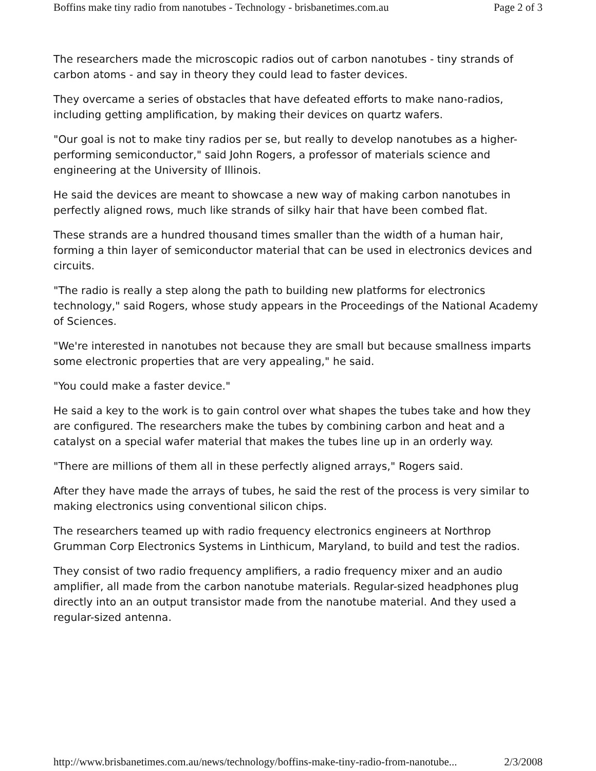Boffins make tiny radio from nanotubes - Technology - brisbanetimes.com.au Page 2 of 3
The researchers made the microscopic radios out of carbon nanotubes - tiny strands of carbon atoms - and say in theory they could lead to faster devices.
They overcame a series of obstacles that have defeated efforts to make nano-radios, including getting amplification, by making their devices on quartz wafers.
"Our goal is not to make tiny radios per se, but really to develop nanotubes as a higher-performing semiconductor," said John Rogers, a professor of materials science and engineering at the University of Illinois.
He said the devices are meant to showcase a new way of making carbon nanotubes in perfectly aligned rows, much like strands of silky hair that have been combed flat.
These strands are a hundred thousand times smaller than the width of a human hair, forming a thin layer of semiconductor material that can be used in electronics devices and circuits.
"The radio is really a step along the path to building new platforms for electronics technology," said Rogers, whose study appears in the Proceedings of the National Academy of Sciences.
"We're interested in nanotubes not because they are small but because smallness imparts some electronic properties that are very appealing," he said.
"You could make a faster device."
He said a key to the work is to gain control over what shapes the tubes take and how they are configured. The researchers make the tubes by combining carbon and heat and a catalyst on a special wafer material that makes the tubes line up in an orderly way.
"There are millions of them all in these perfectly aligned arrays," Rogers said.
After they have made the arrays of tubes, he said the rest of the process is very similar to making electronics using conventional silicon chips.
The researchers teamed up with radio frequency electronics engineers at Northrop Grumman Corp Electronics Systems in Linthicum, Maryland, to build and test the radios.
They consist of two radio frequency amplifiers, a radio frequency mixer and an audio amplifier, all made from the carbon nanotube materials. Regular-sized headphones plug directly into an an output transistor made from the nanotube material. And they used a regular-sized antenna.
http://www.brisbanetimes.com.au/news/technology/boffins-make-tiny-radio-from-nanotube... 2/3/2008